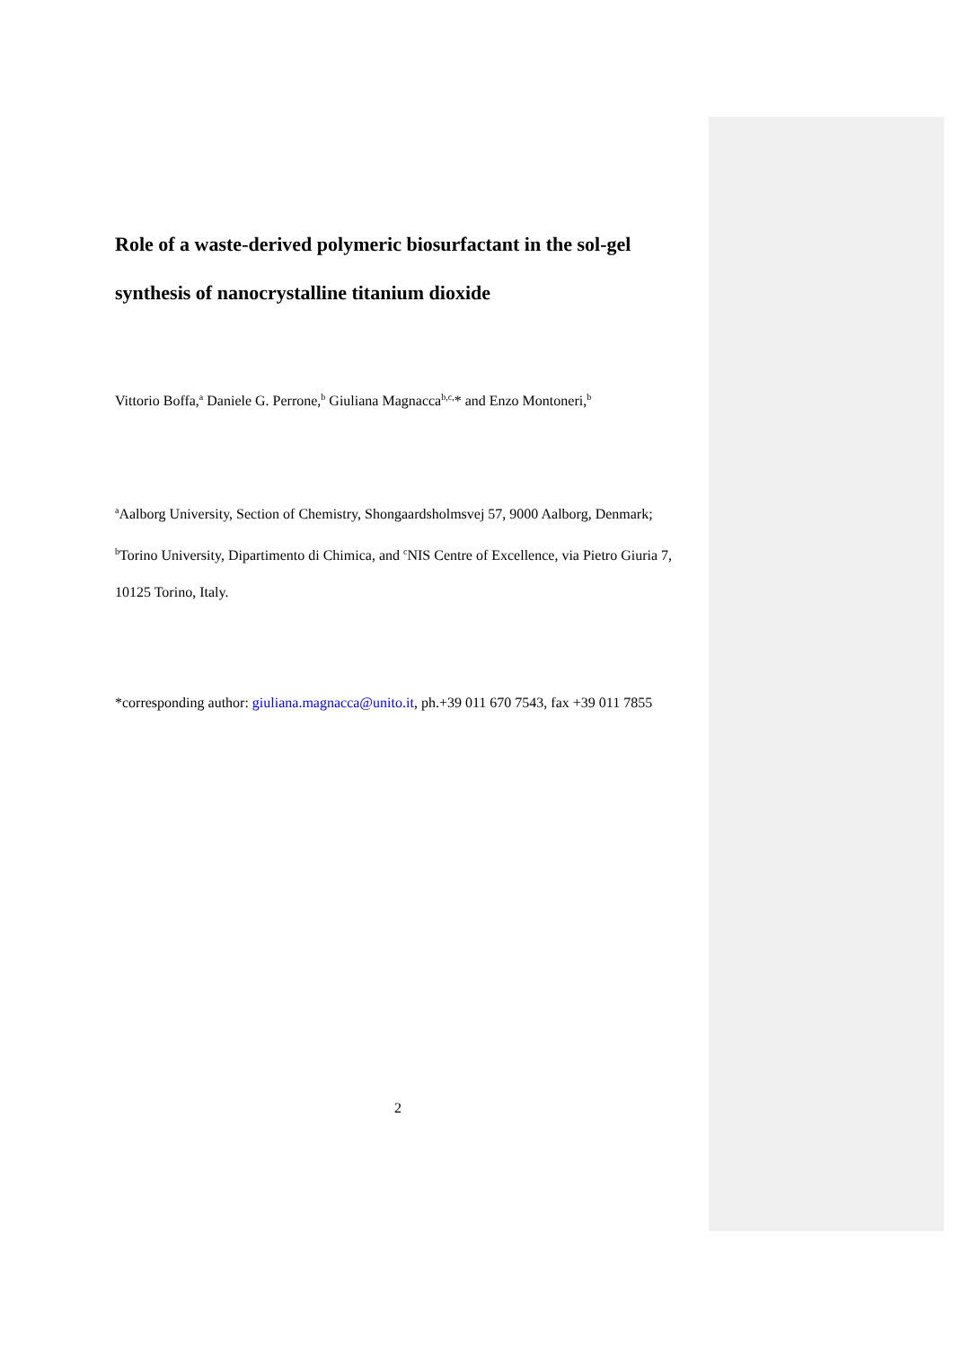Role of a waste-derived polymeric biosurfactant in the sol-gel synthesis of nanocrystalline titanium dioxide
Vittorio Boffa,<sup>a</sup> Daniele G. Perrone,<sup>b</sup> Giuliana Magnacca<sup>b,c,</sup>* and Enzo Montoneri,<sup>b</sup>
<sup>a</sup> Aalborg University, Section of Chemistry, Shongaardsholmsvej 57, 9000 Aalborg, Denmark;
<sup>b</sup> Torino University, Dipartimento di Chimica, and <sup>c</sup>NIS Centre of Excellence, via Pietro Giuria 7, 10125 Torino, Italy.
*corresponding author: giuliana.magnacca@unito.it, ph.+39 011 670 7543, fax +39 011 7855
2